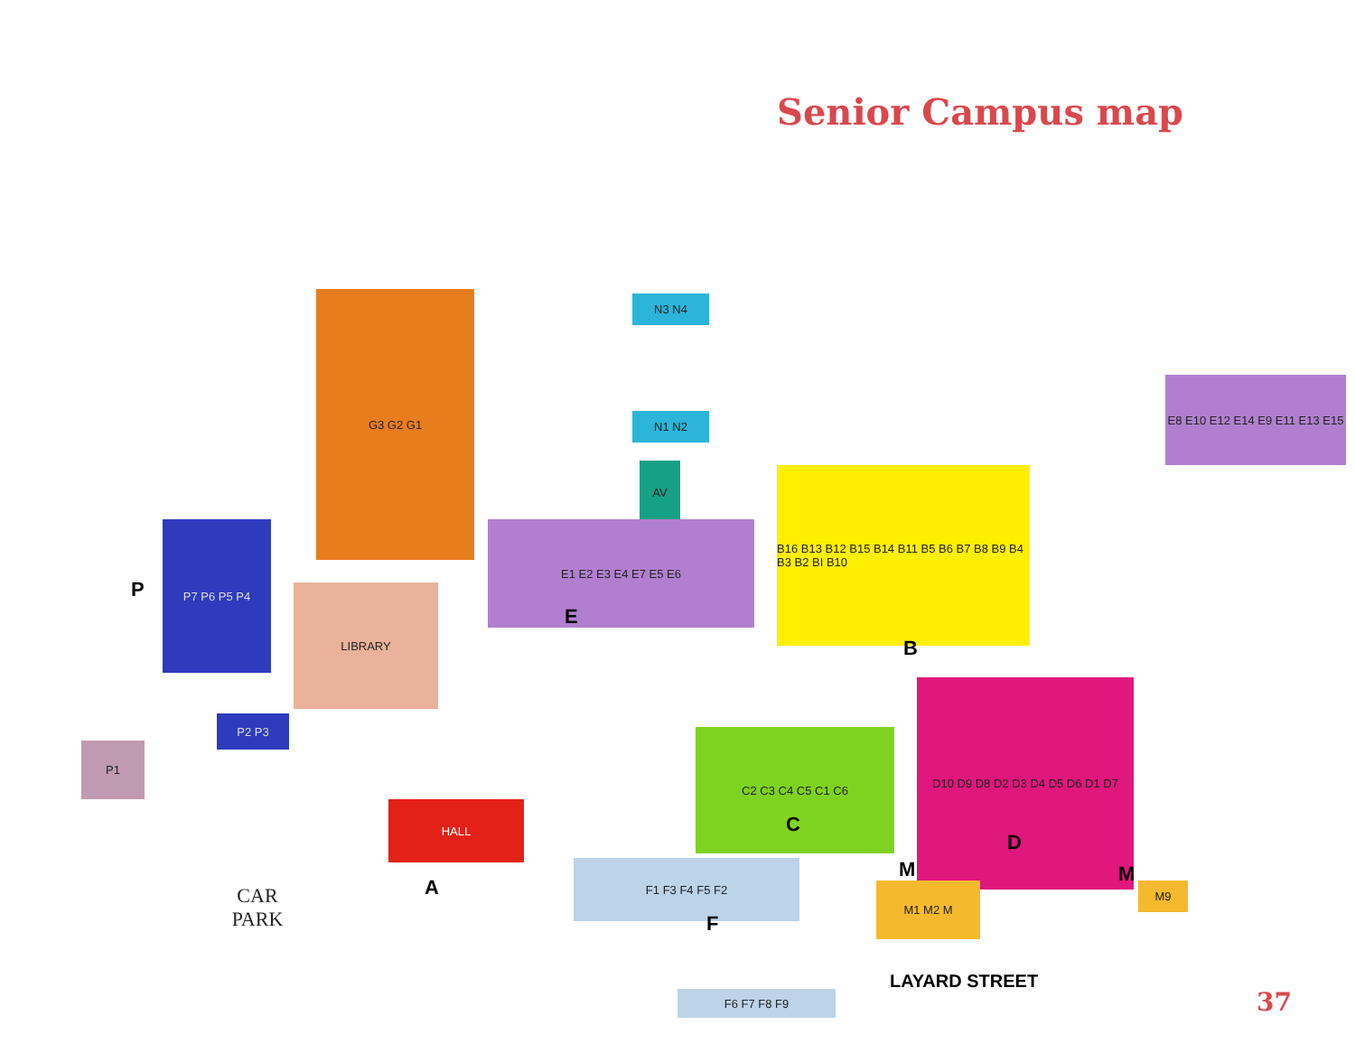Senior Campus map
G3 G2 G1 N3 N4
N1 N2
AV
E8 E10 E12 E14 E9 E11 E13 E15
E1 E2 E3 E4 E7 E5 E6
E
B16 B13 B12 B15 B14 B11 B5 B6 B7 B8 B9 B4 B3 B2 BI B10
B
P
P7 P6 P5 P4
LIBRARY
P2 P3
P1
C2 C3 C4 C5 C1 C6
C
D10 D9 D8 D2 D3 D4 D5 D6 D1 D7
D
HALL
A
F1 F3 F4 F5 F2
F
M
M1 M2 M
M
M9
CAR
PARK
LAYARD STREET
F6 F7 F8 F9
37